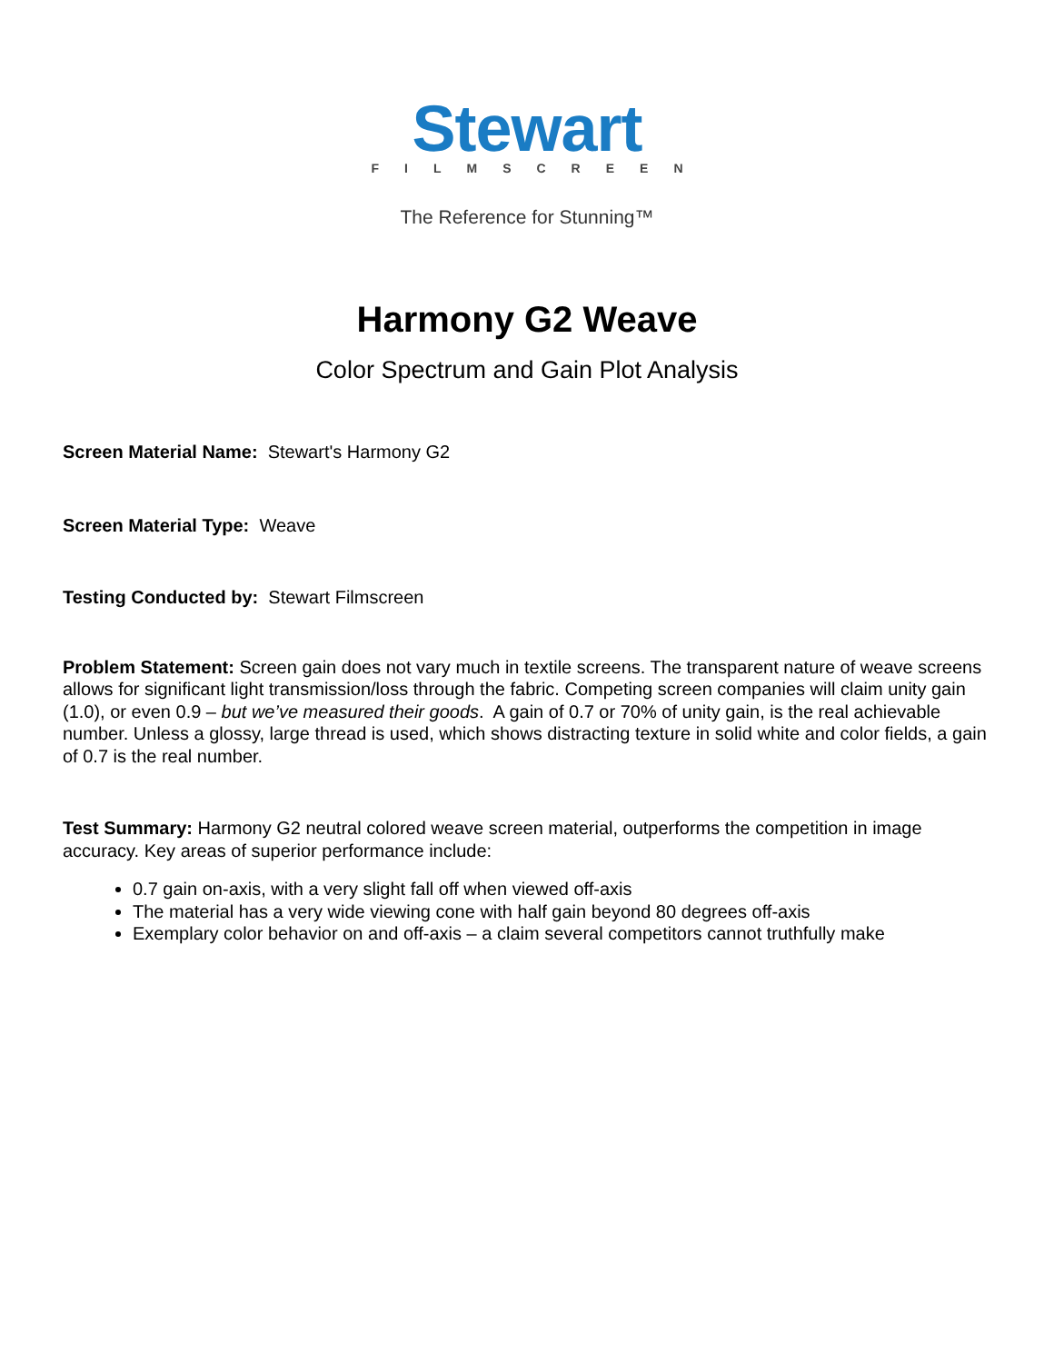Stewart
FILMSCREEN
The Reference for Stunning™
Harmony G2 Weave
Color Spectrum and Gain Plot Analysis
Screen Material Name: Stewart's Harmony G2
Screen Material Type: Weave
Testing Conducted by: Stewart Filmscreen
Problem Statement: Screen gain does not vary much in textile screens. The transparent nature of weave screens allows for significant light transmission/loss through the fabric. Competing screen companies will claim unity gain (1.0), or even 0.9 – but we’ve measured their goods. A gain of 0.7 or 70% of unity gain, is the real achievable number. Unless a glossy, large thread is used, which shows distracting texture in solid white and color fields, a gain of 0.7 is the real number.
Test Summary: Harmony G2 neutral colored weave screen material, outperforms the competition in image accuracy. Key areas of superior performance include:
0.7 gain on-axis, with a very slight fall off when viewed off-axis
The material has a very wide viewing cone with half gain beyond 80 degrees off-axis
Exemplary color behavior on and off-axis – a claim several competitors cannot truthfully make